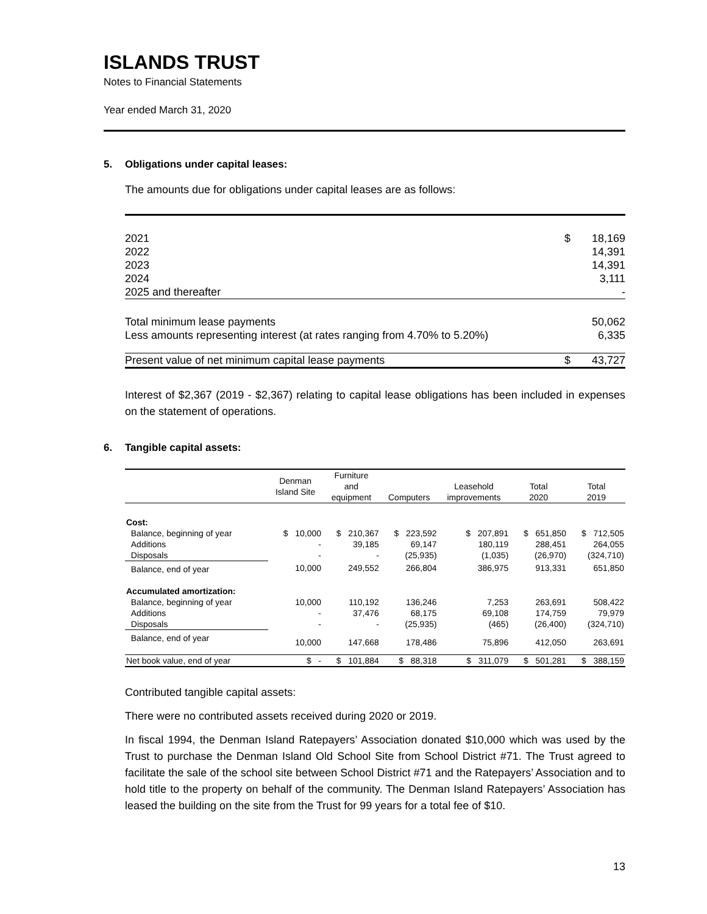ISLANDS TRUST
Notes to Financial Statements
Year ended March 31, 2020
5. Obligations under capital leases:
The amounts due for obligations under capital leases are as follows:
| 2021 | $ | 18,169 |
| 2022 | | 14,391 |
| 2023 | | 14,391 |
| 2024 | | 3,111 |
| 2025 and thereafter | | - |
| Total minimum lease payments | | 50,062 |
| Less amounts representing interest (at rates ranging from 4.70% to 5.20%) | | 6,335 |
| Present value of net minimum capital lease payments | $ | 43,727 |
Interest of $2,367 (2019 - $2,367) relating to capital lease obligations has been included in expenses on the statement of operations.
6. Tangible capital assets:
| | Denman Island Site | Furniture and equipment | Computers | Leasehold improvements | Total 2020 | Total 2019 |
| --- | --- | --- | --- | --- | --- | --- |
| Cost: | | | | | | |
| Balance, beginning of year | $ 10,000 | $ 210,367 | $ 223,592 | $ 207,891 | $ 651,850 | $ 712,505 |
| Additions | - | 39,185 | 69,147 | 180,119 | 288,451 | 264,055 |
| Disposals | - | - | (25,935) | (1,035) | (26,970) | (324,710) |
| Balance, end of year | 10,000 | 249,552 | 266,804 | 386,975 | 913,331 | 651,850 |
| Accumulated amortization: | | | | | | |
| Balance, beginning of year | 10,000 | 110,192 | 136,246 | 7,253 | 263,691 | 508,422 |
| Additions | - | 37,476 | 68,175 | 69,108 | 174,759 | 79,979 |
| Disposals | - | - | (25,935) | (465) | (26,400) | (324,710) |
| Balance, end of year | 10,000 | 147,668 | 178,486 | 75,896 | 412,050 | 263,691 |
| Net book value, end of year | $ - | $ 101,884 | $ 88,318 | $ 311,079 | $ 501,281 | $ 388,159 |
Contributed tangible capital assets:
There were no contributed assets received during 2020 or 2019.
In fiscal 1994, the Denman Island Ratepayers’ Association donated $10,000 which was used by the Trust to purchase the Denman Island Old School Site from School District #71. The Trust agreed to facilitate the sale of the school site between School District #71 and the Ratepayers’ Association and to hold title to the property on behalf of the community. The Denman Island Ratepayers’ Association has leased the building on the site from the Trust for 99 years for a total fee of $10.
13